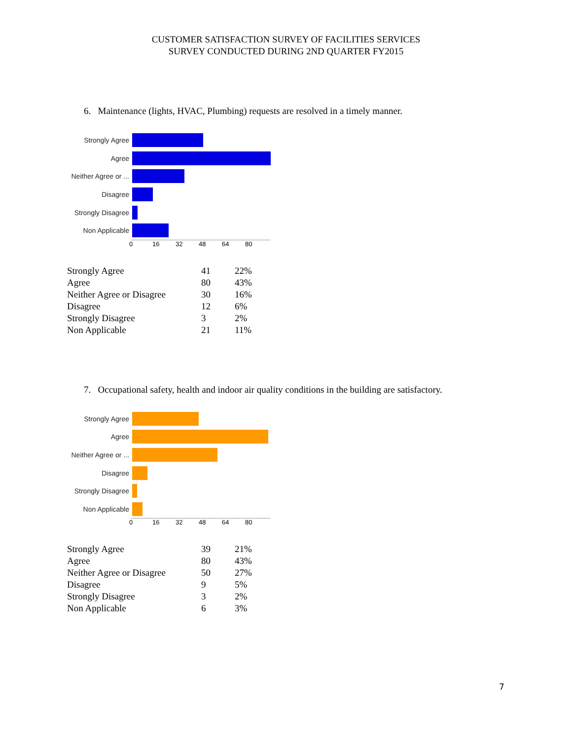CUSTOMER SATISFACTION SURVEY OF FACILITIES SERVICES
SURVEY CONDUCTED DURING 2ND QUARTER FY2015
6. Maintenance (lights, HVAC, Plumbing) requests are resolved in a timely manner.
Strongly Agree
Agree
Neither Agree or ...
Disagree
Strongly Disagree
Non Applicable
0 16 32 48 64 80
| Strongly Agree | 41 | 22% |
| Agree | 80 | 43% |
| Neither Agree or Disagree | 30 | 16% |
| Disagree | 12 | 6% |
| Strongly Disagree | 3 | 2% |
| Non Applicable | 21 | 11% |
7. Occupational safety, health and indoor air quality conditions in the building are satisfactory.
Strongly Agree
Agree
Neither Agree or ...
Disagree
Strongly Disagree
Non Applicable
0 16 32 48 64 80
| Strongly Agree | 39 | 21% |
| Agree | 80 | 43% |
| Neither Agree or Disagree | 50 | 27% |
| Disagree | 9 | 5% |
| Strongly Disagree | 3 | 2% |
| Non Applicable | 6 | 3% |
7